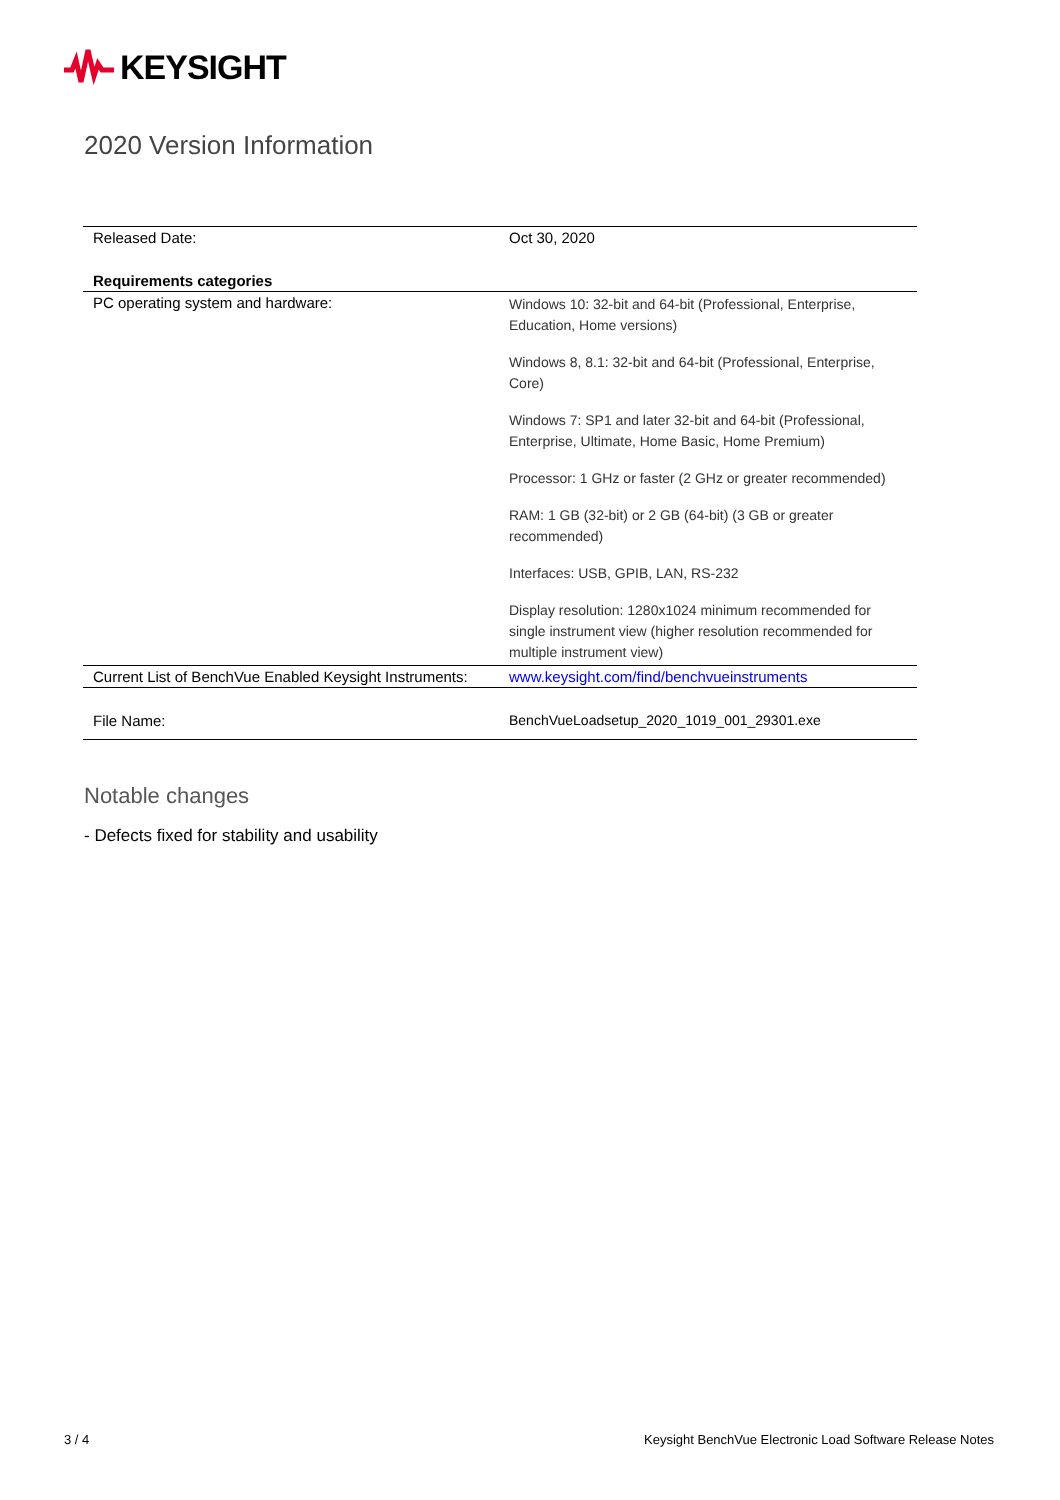KEYSIGHT
2020 Version Information
| Released Date: | Oct 30, 2020 |
| Requirements categories | |
| PC operating system and hardware: | Windows 10: 32-bit and 64-bit (Professional, Enterprise, Education, Home versions) Windows 8, 8.1: 32-bit and 64-bit (Professional, Enterprise, Core) Windows 7: SP1 and later 32-bit and 64-bit (Professional, Enterprise, Ultimate, Home Basic, Home Premium) Processor: 1 GHz or faster (2 GHz or greater recommended) RAM: 1 GB (32-bit) or 2 GB (64-bit) (3 GB or greater recommended) Interfaces: USB, GPIB, LAN, RS-232 Display resolution: 1280x1024 minimum recommended for single instrument view (higher resolution recommended for multiple instrument view) |
| Current List of BenchVue Enabled Keysight Instruments: | www.keysight.com/find/benchvueinstruments |
| File Name: | BenchVueLoadsetup_2020_1019_001_29301.exe |
Notable changes
- Defects fixed for stability and usability
3 / 4
Keysight BenchVue Electronic Load Software Release Notes